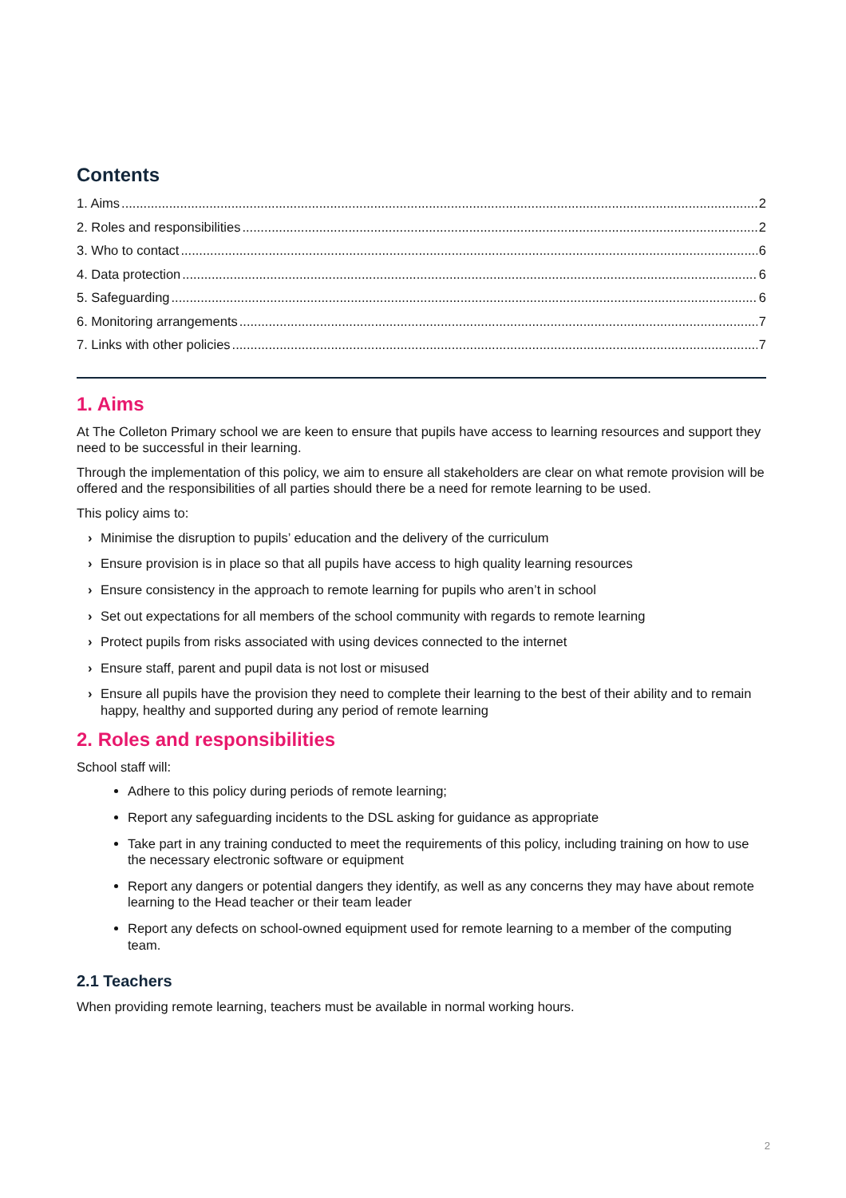Contents
1. Aims 2
2. Roles and responsibilities 2
3. Who to contact 6
4. Data protection 6
5. Safeguarding 6
6. Monitoring arrangements 7
7. Links with other policies 7
1. Aims
At The Colleton Primary school we are keen to ensure that pupils have access to learning resources and support they need to be successful in their learning.
Through the implementation of this policy, we aim to ensure all stakeholders are clear on what remote provision will be offered and the responsibilities of all parties should there be a need for remote learning to be used.
This policy aims to:
› Minimise the disruption to pupils’ education and the delivery of the curriculum
› Ensure provision is in place so that all pupils have access to high quality learning resources
› Ensure consistency in the approach to remote learning for pupils who aren’t in school
› Set out expectations for all members of the school community with regards to remote learning
› Protect pupils from risks associated with using devices connected to the internet
› Ensure staff, parent and pupil data is not lost or misused
› Ensure all pupils have the provision they need to complete their learning to the best of their ability and to remain happy, healthy and supported during any period of remote learning
2. Roles and responsibilities
School staff will:
Adhere to this policy during periods of remote learning;
Report any safeguarding incidents to the DSL asking for guidance as appropriate
Take part in any training conducted to meet the requirements of this policy, including training on how to use the necessary electronic software or equipment
Report any dangers or potential dangers they identify, as well as any concerns they may have about remote learning to the Head teacher or their team leader
Report any defects on school-owned equipment used for remote learning to a member of the computing team.
2.1 Teachers
When providing remote learning, teachers must be available in normal working hours.
2